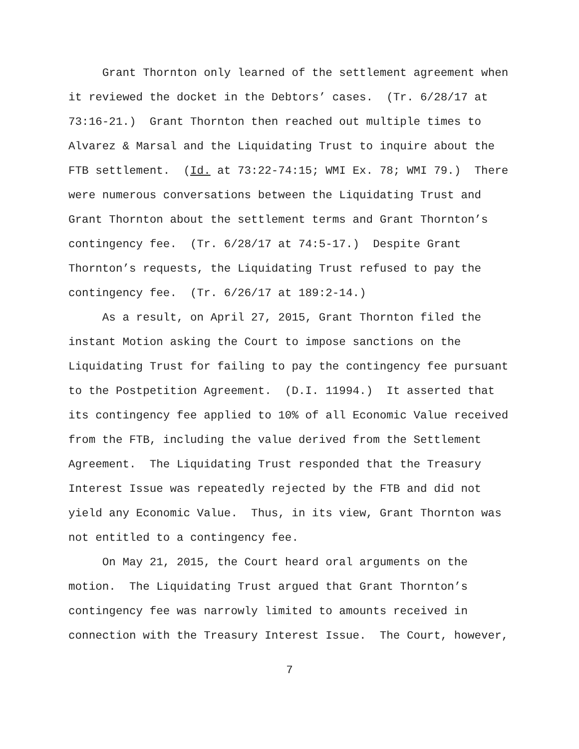Grant Thornton only learned of the settlement agreement when it reviewed the docket in the Debtors’ cases. (Tr. 6/28/17 at 73:16-21.) Grant Thornton then reached out multiple times to Alvarez & Marsal and the Liquidating Trust to inquire about the FTB settlement. (Id. at 73:22-74:15; WMI Ex. 78; WMI 79.) There were numerous conversations between the Liquidating Trust and Grant Thornton about the settlement terms and Grant Thornton’s contingency fee. (Tr. 6/28/17 at 74:5-17.) Despite Grant Thornton’s requests, the Liquidating Trust refused to pay the contingency fee. (Tr. 6/26/17 at 189:2-14.)
As a result, on April 27, 2015, Grant Thornton filed the instant Motion asking the Court to impose sanctions on the Liquidating Trust for failing to pay the contingency fee pursuant to the Postpetition Agreement. (D.I. 11994.) It asserted that its contingency fee applied to 10% of all Economic Value received from the FTB, including the value derived from the Settlement Agreement. The Liquidating Trust responded that the Treasury Interest Issue was repeatedly rejected by the FTB and did not yield any Economic Value. Thus, in its view, Grant Thornton was not entitled to a contingency fee.
On May 21, 2015, the Court heard oral arguments on the motion. The Liquidating Trust argued that Grant Thornton’s contingency fee was narrowly limited to amounts received in connection with the Treasury Interest Issue. The Court, however,
7